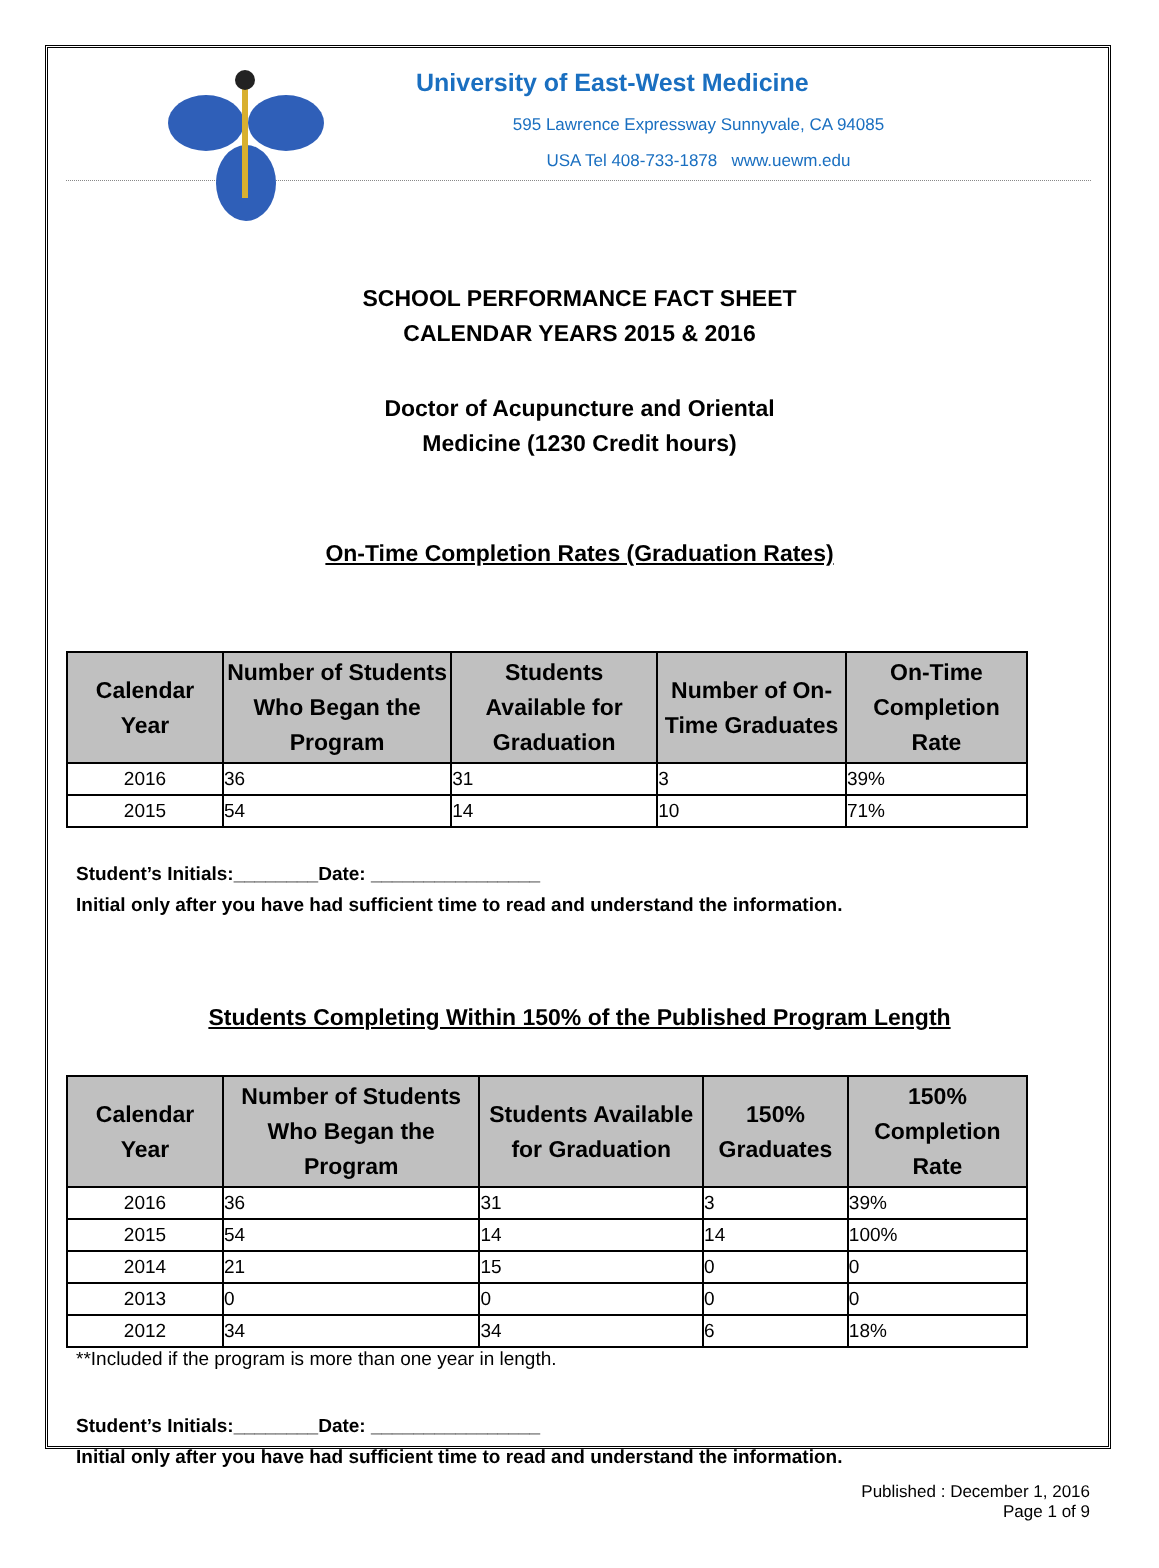University of East-West Medicine
595 Lawrence Expressway Sunnyvale, CA 94085
USA Tel 408-733-1878 www.uewm.edu
SCHOOL PERFORMANCE FACT SHEET
CALENDAR YEARS 2015 & 2016
Doctor of Acupuncture and Oriental
Medicine (1230 Credit hours)
On-Time Completion Rates (Graduation Rates)
| Calendar Year | Number of Students Who Began the Program | Students Available for Graduation | Number of On-Time Graduates | On-Time Completion Rate |
| --- | --- | --- | --- | --- |
| 2016 | 36 | 31 | 3 | 39% |
| 2015 | 54 | 14 | 10 | 71% |
Student’s Initials:________Date: ________________
Initial only after you have had sufficient time to read and understand the information.
Students Completing Within 150% of the Published Program Length
| Calendar Year | Number of Students Who Began the Program | Students Available for Graduation | 150% Graduates | 150% Completion Rate |
| --- | --- | --- | --- | --- |
| 2016 | 36 | 31 | 3 | 39% |
| 2015 | 54 | 14 | 14 | 100% |
| 2014 | 21 | 15 | 0 | 0 |
| 2013 | 0 | 0 | 0 | 0 |
| 2012 | 34 | 34 | 6 | 18% |
**Included if the program is more than one year in length.
Student’s Initials:________Date: ________________
Initial only after you have had sufficient time to read and understand the information.
Published : December 1, 2016
Page 1 of 9